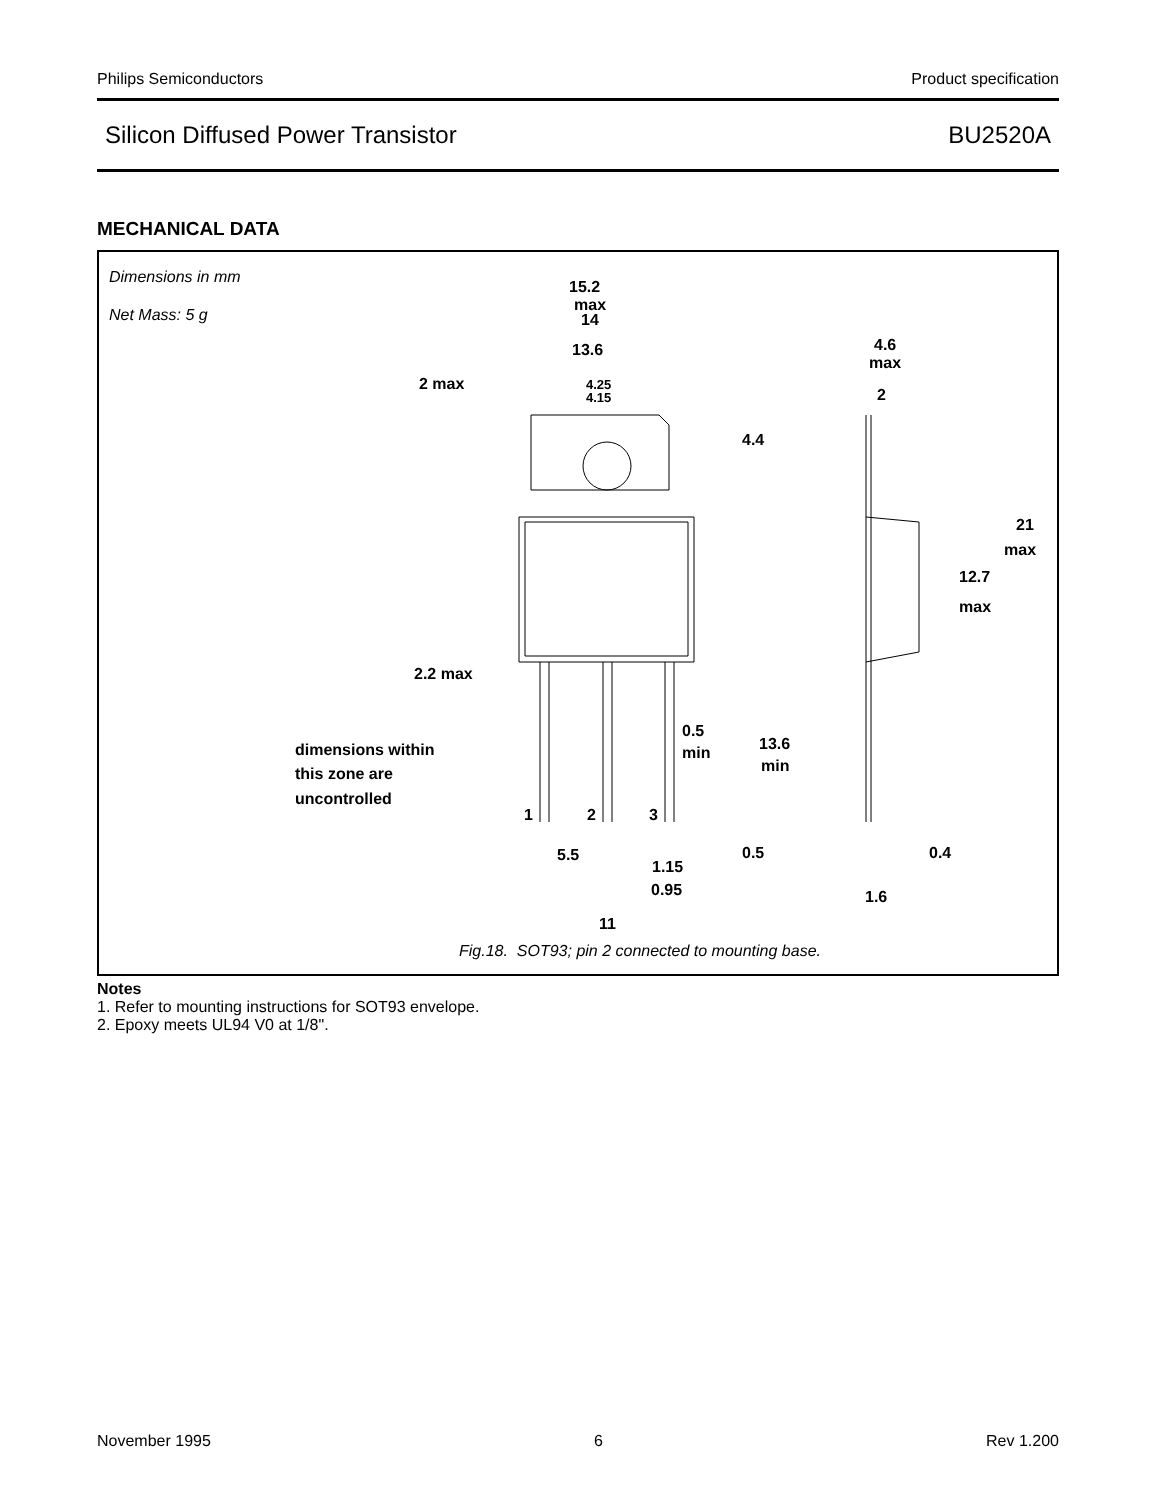Philips Semiconductors Product specification
Silicon Diffused Power Transistor BU2520A
MECHANICAL DATA
15.2
max
14
13.6
2 max
4.25
4.15
4.4
4.6
max
2
21
max
12.7
max
2.2 max
0.5
min
13.6
min
dimensions within
this zone are
uncontrolled
1
2
3
5.5
1.15
0.95
0.5
0.4
1.6
11
Dimensions in mm
Net Mass: 5 g
Fig.18. SOT93; pin 2 connected to mounting base.
Notes
1. Refer to mounting instructions for SOT93 envelope.
2. Epoxy meets UL94 V0 at 1/8".
November 1995 6 Rev 1.200